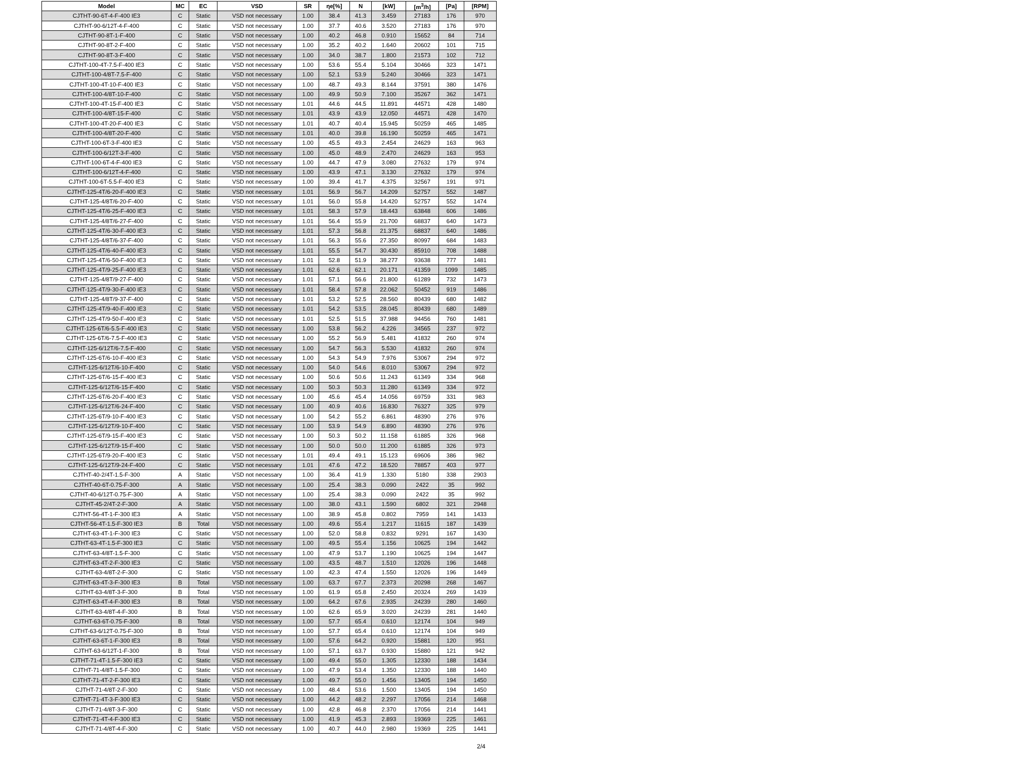| Model | MC | EC | VSD | SR | ηe[%] | N | [kW] | [m<sup>3</sup>/h] | [Pa] | [RPM] |
| --- | --- | --- | --- | --- | --- | --- | --- | --- | --- | --- |
| CJTHT-90-6T-4-F-400 IE3 | C | Static | VSD not necessary | 1.00 | 38.4 | 41.3 | 3.459 | 27183 | 176 | 970 |
| CJTHT-90-6/12T-4-F-400 | C | Static | VSD not necessary | 1.00 | 37.7 | 40.6 | 3.520 | 27183 | 176 | 970 |
| CJTHT-90-8T-1-F-400 | C | Static | VSD not necessary | 1.00 | 40.2 | 46.8 | 0.910 | 15652 | 84 | 714 |
| CJTHT-90-8T-2-F-400 | C | Static | VSD not necessary | 1.00 | 35.2 | 40.2 | 1.640 | 20602 | 101 | 715 |
| CJTHT-90-8T-3-F-400 | C | Static | VSD not necessary | 1.00 | 34.0 | 38.7 | 1.800 | 21573 | 102 | 712 |
| CJTHT-100-4T-7.5-F-400 IE3 | C | Static | VSD not necessary | 1.00 | 53.6 | 55.4 | 5.104 | 30466 | 323 | 1471 |
| CJTHT-100-4/8T-7.5-F-400 | C | Static | VSD not necessary | 1.00 | 52.1 | 53.9 | 5.240 | 30466 | 323 | 1471 |
| CJTHT-100-4T-10-F-400 IE3 | C | Static | VSD not necessary | 1.00 | 48.7 | 49.3 | 8.144 | 37591 | 380 | 1476 |
| CJTHT-100-4/8T-10-F-400 | C | Static | VSD not necessary | 1.00 | 49.9 | 50.9 | 7.100 | 35267 | 362 | 1471 |
| CJTHT-100-4T-15-F-400 IE3 | C | Static | VSD not necessary | 1.01 | 44.6 | 44.5 | 11.891 | 44571 | 428 | 1480 |
| CJTHT-100-4/8T-15-F-400 | C | Static | VSD not necessary | 1.01 | 43.9 | 43.9 | 12.050 | 44571 | 428 | 1470 |
| CJTHT-100-4T-20-F-400 IE3 | C | Static | VSD not necessary | 1.01 | 40.7 | 40.4 | 15.945 | 50259 | 465 | 1485 |
| CJTHT-100-4/8T-20-F-400 | C | Static | VSD not necessary | 1.01 | 40.0 | 39.8 | 16.190 | 50259 | 465 | 1471 |
| CJTHT-100-6T-3-F-400 IE3 | C | Static | VSD not necessary | 1.00 | 45.5 | 49.3 | 2.454 | 24629 | 163 | 963 |
| CJTHT-100-6/12T-3-F-400 | C | Static | VSD not necessary | 1.00 | 45.0 | 48.9 | 2.470 | 24629 | 163 | 953 |
| CJTHT-100-6T-4-F-400 IE3 | C | Static | VSD not necessary | 1.00 | 44.7 | 47.9 | 3.080 | 27632 | 179 | 974 |
| CJTHT-100-6/12T-4-F-400 | C | Static | VSD not necessary | 1.00 | 43.9 | 47.1 | 3.130 | 27632 | 179 | 974 |
| CJTHT-100-6T-5.5-F-400 IE3 | C | Static | VSD not necessary | 1.00 | 39.4 | 41.7 | 4.375 | 32567 | 191 | 971 |
| CJTHT-125-4T/6-20-F-400 IE3 | C | Static | VSD not necessary | 1.01 | 56.9 | 56.7 | 14.209 | 52757 | 552 | 1487 |
| CJTHT-125-4/8T/6-20-F-400 | C | Static | VSD not necessary | 1.01 | 56.0 | 55.8 | 14.420 | 52757 | 552 | 1474 |
| CJTHT-125-4T/6-25-F-400 IE3 | C | Static | VSD not necessary | 1.01 | 58.3 | 57.9 | 18.443 | 63848 | 606 | 1486 |
| CJTHT-125-4/8T/6-27-F-400 | C | Static | VSD not necessary | 1.01 | 56.4 | 55.9 | 21.700 | 68837 | 640 | 1473 |
| CJTHT-125-4T/6-30-F-400 IE3 | C | Static | VSD not necessary | 1.01 | 57.3 | 56.8 | 21.375 | 68837 | 640 | 1486 |
| CJTHT-125-4/8T/6-37-F-400 | C | Static | VSD not necessary | 1.01 | 56.3 | 55.6 | 27.350 | 80997 | 684 | 1483 |
| CJTHT-125-4T/6-40-F-400 IE3 | C | Static | VSD not necessary | 1.01 | 55.5 | 54.7 | 30.430 | 85910 | 708 | 1488 |
| CJTHT-125-4T/6-50-F-400 IE3 | C | Static | VSD not necessary | 1.01 | 52.8 | 51.9 | 38.277 | 93638 | 777 | 1481 |
| CJTHT-125-4T/9-25-F-400 IE3 | C | Static | VSD not necessary | 1.01 | 62.6 | 62.1 | 20.171 | 41359 | 1099 | 1485 |
| CJTHT-125-4/8T/9-27-F-400 | C | Static | VSD not necessary | 1.01 | 57.1 | 56.6 | 21.800 | 61289 | 732 | 1473 |
| CJTHT-125-4T/9-30-F-400 IE3 | C | Static | VSD not necessary | 1.01 | 58.4 | 57.8 | 22.062 | 50452 | 919 | 1486 |
| CJTHT-125-4/8T/9-37-F-400 | C | Static | VSD not necessary | 1.01 | 53.2 | 52.5 | 28.560 | 80439 | 680 | 1482 |
| CJTHT-125-4T/9-40-F-400 IE3 | C | Static | VSD not necessary | 1.01 | 54.2 | 53.5 | 28.045 | 80439 | 680 | 1489 |
| CJTHT-125-4T/9-50-F-400 IE3 | C | Static | VSD not necessary | 1.01 | 52.5 | 51.5 | 37.988 | 94456 | 760 | 1481 |
| CJTHT-125-6T/6-5.5-F-400 IE3 | C | Static | VSD not necessary | 1.00 | 53.8 | 56.2 | 4.226 | 34565 | 237 | 972 |
| CJTHT-125-6T/6-7.5-F-400 IE3 | C | Static | VSD not necessary | 1.00 | 55.2 | 56.9 | 5.481 | 41832 | 260 | 974 |
| CJTHT-125-6/12T/6-7.5-F-400 | C | Static | VSD not necessary | 1.00 | 54.7 | 56.3 | 5.530 | 41832 | 260 | 974 |
| CJTHT-125-6T/6-10-F-400 IE3 | C | Static | VSD not necessary | 1.00 | 54.3 | 54.9 | 7.976 | 53067 | 294 | 972 |
| CJTHT-125-6/12T/6-10-F-400 | C | Static | VSD not necessary | 1.00 | 54.0 | 54.6 | 8.010 | 53067 | 294 | 972 |
| CJTHT-125-6T/6-15-F-400 IE3 | C | Static | VSD not necessary | 1.00 | 50.6 | 50.6 | 11.243 | 61349 | 334 | 968 |
| CJTHT-125-6/12T/6-15-F-400 | C | Static | VSD not necessary | 1.00 | 50.3 | 50.3 | 11.280 | 61349 | 334 | 972 |
| CJTHT-125-6T/6-20-F-400 IE3 | C | Static | VSD not necessary | 1.00 | 45.6 | 45.4 | 14.056 | 69759 | 331 | 983 |
| CJTHT-125-6/12T/6-24-F-400 | C | Static | VSD not necessary | 1.00 | 40.9 | 40.6 | 16.830 | 76327 | 325 | 979 |
| CJTHT-125-6T/9-10-F-400 IE3 | C | Static | VSD not necessary | 1.00 | 54.2 | 55.2 | 6.861 | 48390 | 276 | 976 |
| CJTHT-125-6/12T/9-10-F-400 | C | Static | VSD not necessary | 1.00 | 53.9 | 54.9 | 6.890 | 48390 | 276 | 976 |
| CJTHT-125-6T/9-15-F-400 IE3 | C | Static | VSD not necessary | 1.00 | 50.3 | 50.2 | 11.158 | 61885 | 326 | 968 |
| CJTHT-125-6/12T/9-15-F-400 | C | Static | VSD not necessary | 1.00 | 50.0 | 50.0 | 11.200 | 61885 | 326 | 973 |
| CJTHT-125-6T/9-20-F-400 IE3 | C | Static | VSD not necessary | 1.01 | 49.4 | 49.1 | 15.123 | 69606 | 386 | 982 |
| CJTHT-125-6/12T/9-24-F-400 | C | Static | VSD not necessary | 1.01 | 47.6 | 47.2 | 18.520 | 78857 | 403 | 977 |
| CJTHT-40-2/4T-1.5-F-300 | A | Static | VSD not necessary | 1.00 | 36.4 | 41.9 | 1.330 | 5180 | 338 | 2903 |
| CJTHT-40-6T-0.75-F-300 | A | Static | VSD not necessary | 1.00 | 25.4 | 38.3 | 0.090 | 2422 | 35 | 992 |
| CJTHT-40-6/12T-0.75-F-300 | A | Static | VSD not necessary | 1.00 | 25.4 | 38.3 | 0.090 | 2422 | 35 | 992 |
| CJTHT-45-2/4T-2-F-300 | A | Static | VSD not necessary | 1.00 | 38.0 | 43.1 | 1.590 | 6802 | 321 | 2948 |
| CJTHT-56-4T-1-F-300 IE3 | A | Static | VSD not necessary | 1.00 | 38.9 | 45.8 | 0.802 | 7959 | 141 | 1433 |
| CJTHT-56-4T-1.5-F-300 IE3 | B | Total | VSD not necessary | 1.00 | 49.6 | 55.4 | 1.217 | 11615 | 187 | 1439 |
| CJTHT-63-4T-1-F-300 IE3 | C | Static | VSD not necessary | 1.00 | 52.0 | 58.8 | 0.832 | 9291 | 167 | 1430 |
| CJTHT-63-4T-1.5-F-300 IE3 | C | Static | VSD not necessary | 1.00 | 49.5 | 55.4 | 1.156 | 10625 | 194 | 1442 |
| CJTHT-63-4/8T-1.5-F-300 | C | Static | VSD not necessary | 1.00 | 47.9 | 53.7 | 1.190 | 10625 | 194 | 1447 |
| CJTHT-63-4T-2-F-300 IE3 | C | Static | VSD not necessary | 1.00 | 43.5 | 48.7 | 1.510 | 12026 | 196 | 1448 |
| CJTHT-63-4/8T-2-F-300 | C | Static | VSD not necessary | 1.00 | 42.3 | 47.4 | 1.550 | 12026 | 196 | 1449 |
| CJTHT-63-4T-3-F-300 IE3 | B | Total | VSD not necessary | 1.00 | 63.7 | 67.7 | 2.373 | 20298 | 268 | 1467 |
| CJTHT-63-4/8T-3-F-300 | B | Total | VSD not necessary | 1.00 | 61.9 | 65.8 | 2.450 | 20324 | 269 | 1439 |
| CJTHT-63-4T-4-F-300 IE3 | B | Total | VSD not necessary | 1.00 | 64.2 | 67.6 | 2.935 | 24239 | 280 | 1460 |
| CJTHT-63-4/8T-4-F-300 | B | Total | VSD not necessary | 1.00 | 62.6 | 65.9 | 3.020 | 24239 | 281 | 1440 |
| CJTHT-63-6T-0.75-F-300 | B | Total | VSD not necessary | 1.00 | 57.7 | 65.4 | 0.610 | 12174 | 104 | 949 |
| CJTHT-63-6/12T-0.75-F-300 | B | Total | VSD not necessary | 1.00 | 57.7 | 65.4 | 0.610 | 12174 | 104 | 949 |
| CJTHT-63-6T-1-F-300 IE3 | B | Total | VSD not necessary | 1.00 | 57.6 | 64.2 | 0.920 | 15881 | 120 | 951 |
| CJTHT-63-6/12T-1-F-300 | B | Total | VSD not necessary | 1.00 | 57.1 | 63.7 | 0.930 | 15880 | 121 | 942 |
| CJTHT-71-4T-1.5-F-300 IE3 | C | Static | VSD not necessary | 1.00 | 49.4 | 55.0 | 1.305 | 12330 | 188 | 1434 |
| CJTHT-71-4/8T-1.5-F-300 | C | Static | VSD not necessary | 1.00 | 47.9 | 53.4 | 1.350 | 12330 | 188 | 1440 |
| CJTHT-71-4T-2-F-300 IE3 | C | Static | VSD not necessary | 1.00 | 49.7 | 55.0 | 1.456 | 13405 | 194 | 1450 |
| CJTHT-71-4/8T-2-F-300 | C | Static | VSD not necessary | 1.00 | 48.4 | 53.6 | 1.500 | 13405 | 194 | 1450 |
| CJTHT-71-4T-3-F-300 IE3 | C | Static | VSD not necessary | 1.00 | 44.2 | 48.2 | 2.297 | 17056 | 214 | 1468 |
| CJTHT-71-4/8T-3-F-300 | C | Static | VSD not necessary | 1.00 | 42.8 | 46.8 | 2.370 | 17056 | 214 | 1441 |
| CJTHT-71-4T-4-F-300 IE3 | C | Static | VSD not necessary | 1.00 | 41.9 | 45.3 | 2.893 | 19369 | 225 | 1461 |
| CJTHT-71-4/8T-4-F-300 | C | Static | VSD not necessary | 1.00 | 40.7 | 44.0 | 2.980 | 19369 | 225 | 1441 |
2/4